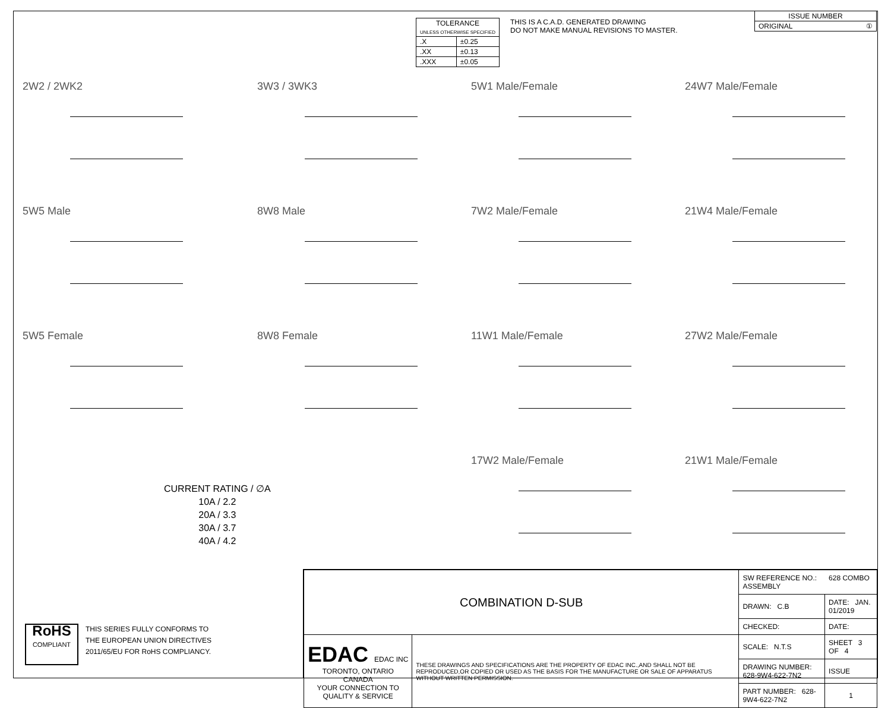| TOLERANCE UNLESS OTHERWISE SPECIFIED | |
| .X | ±0.25 |
| .XX | ±0.13 |
| .XXX | ±0.05 |
THIS IS A C.A.D. GENERATED DRAWING
DO NOT MAKE MANUAL REVISIONS TO MASTER.
| ISSUE NUMBER |
| ORIGINAL ① |
2W2 / 2WK2
3W3 / 3WK3
5W1 Male/Female
24W7 Male/Female
5W5 Male
8W8 Male
7W2 Male/Female
21W4 Male/Female
5W5 Female
8W8 Female
11W1 Male/Female
27W2 Male/Female
17W2 Male/Female
21W1 Male/Female
CURRENT RATING / ∅A
10A / 2.2
20A / 3.3
30A / 3.7
40A / 4.2
RoHS
COMPLIANT
THIS SERIES FULLY CONFORMS TO
THE EUROPEAN UNION DIRECTIVES
2011/65/EU FOR RoHS COMPLIANCY.
| COMBINATION D-SUB | | SW REFERENCE NO.: 628 COMBO ASSEMBLY | | |
| | | DRAWN: C.B | DATE: JAN. 01/2019 | |
| | | CHECKED: | DATE: | |
| EDAC EDAC INC TORONTO, ONTARIO CANADA YOUR CONNECTION TO QUALITY & SERVICE | THESE DRAWINGS AND SPECIFICATIONS ARE THE PROPERTY OF EDAC INC.,AND SHALL NOT BE REPRODUCED,OR COPIED OR USED AS THE BASIS FOR THE MANUFACTURE OR SALE OF APPARATUS WITHOUT WRITTEN PERMISSION. | SCALE: N.T.S | SHEET 3 OF 4 | |
| | | DRAWING NUMBER: 628-9W4-622-7N2 | | ISSUE |
| | | PART NUMBER: 628-9W4-622-7N2 | | 1 |